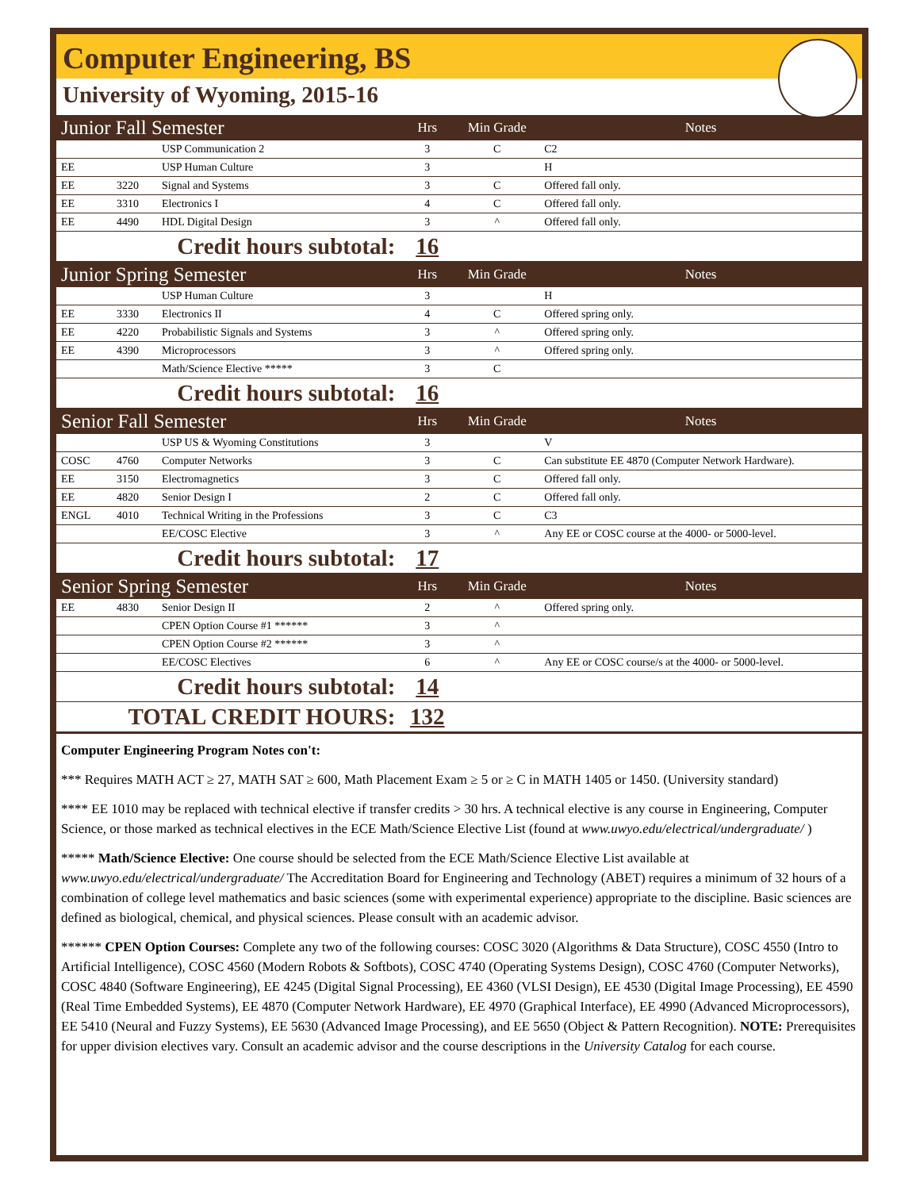Computer Engineering, BS
University of Wyoming, 2015-16
| Junior Fall Semester | | | Hrs | Min Grade | Notes |
| | | USP Communication 2 | 3 | C | C2 |
| EE | | USP Human Culture | 3 | | H |
| EE | 3220 | Signal and Systems | 3 | C | Offered fall only. |
| EE | 3310 | Electronics I | 4 | C | Offered fall only. |
| EE | 4490 | HDL Digital Design | 3 | ^ | Offered fall only. |
| Credit hours subtotal: | | | 16 | | |
| Junior Spring Semester | | | Hrs | Min Grade | Notes |
| | | USP Human Culture | 3 | | H |
| EE | 3330 | Electronics II | 4 | C | Offered spring only. |
| EE | 4220 | Probabilistic Signals and Systems | 3 | ^ | Offered spring only. |
| EE | 4390 | Microprocessors | 3 | ^ | Offered spring only. |
| | | Math/Science Elective ***** | 3 | C | |
| Credit hours subtotal: | | | 16 | | |
| Senior Fall Semester | | | Hrs | Min Grade | Notes |
| | | USP US & Wyoming Constitutions | 3 | | V |
| COSC | 4760 | Computer Networks | 3 | C | Can substitute EE 4870 (Computer Network Hardware). |
| EE | 3150 | Electromagnetics | 3 | C | Offered fall only. |
| EE | 4820 | Senior Design I | 2 | C | Offered fall only. |
| ENGL | 4010 | Technical Writing in the Professions | 3 | C | C3 |
| | | EE/COSC Elective | 3 | ^ | Any EE or COSC course at the 4000- or 5000-level. |
| Credit hours subtotal: | | | 17 | | |
| Senior Spring Semester | | | Hrs | Min Grade | Notes |
| EE | 4830 | Senior Design II | 2 | ^ | Offered spring only. |
| | | CPEN Option Course #1 ****** | 3 | ^ | |
| | | CPEN Option Course #2 ****** | 3 | ^ | |
| | | EE/COSC Electives | 6 | ^ | Any EE or COSC course/s at the 4000- or 5000-level. |
| Credit hours subtotal: | | | 14 | | |
| TOTAL CREDIT HOURS: | | | 132 | | |
Computer Engineering Program Notes con't:
*** Requires MATH ACT ≥ 27, MATH SAT ≥ 600, Math Placement Exam ≥ 5 or ≥ C in MATH 1405 or 1450. (University standard)
**** EE 1010 may be replaced with technical elective if transfer credits > 30 hrs. A technical elective is any course in Engineering, Computer Science, or those marked as technical electives in the ECE Math/Science Elective List (found at www.uwyo.edu/electrical/undergraduate/ )
***** Math/Science Elective: One course should be selected from the ECE Math/Science Elective List available at www.uwyo.edu/electrical/undergraduate/ The Accreditation Board for Engineering and Technology (ABET) requires a minimum of 32 hours of a combination of college level mathematics and basic sciences (some with experimental experience) appropriate to the discipline. Basic sciences are defined as biological, chemical, and physical sciences. Please consult with an academic advisor.
****** CPEN Option Courses: Complete any two of the following courses: COSC 3020 (Algorithms & Data Structure), COSC 4550 (Intro to Artificial Intelligence), COSC 4560 (Modern Robots & Softbots), COSC 4740 (Operating Systems Design), COSC 4760 (Computer Networks), COSC 4840 (Software Engineering), EE 4245 (Digital Signal Processing), EE 4360 (VLSI Design), EE 4530 (Digital Image Processing), EE 4590 (Real Time Embedded Systems), EE 4870 (Computer Network Hardware), EE 4970 (Graphical Interface), EE 4990 (Advanced Microprocessors), EE 5410 (Neural and Fuzzy Systems), EE 5630 (Advanced Image Processing), and EE 5650 (Object & Pattern Recognition). NOTE: Prerequisites for upper division electives vary. Consult an academic advisor and the course descriptions in the University Catalog for each course.